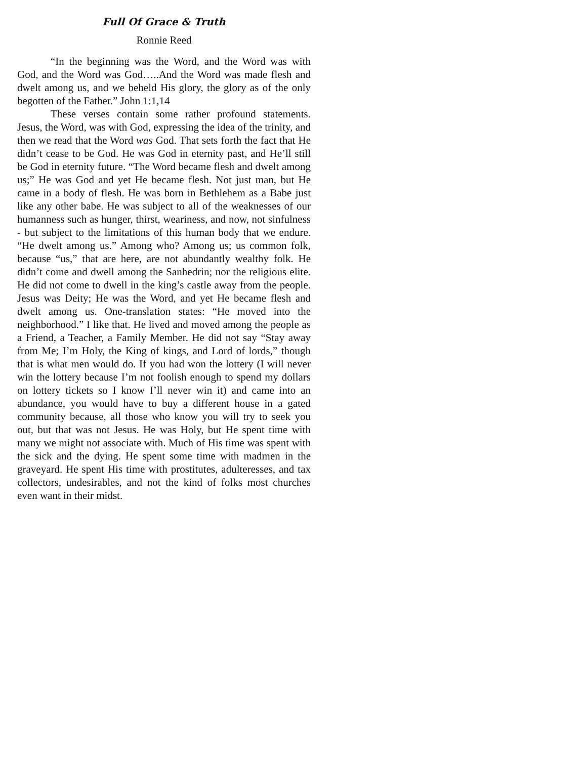Full Of Grace & Truth
Ronnie Reed
“In the beginning was the Word, and the Word was with God, and the Word was God…..And the Word was made flesh and dwelt among us, and we beheld His glory, the glory as of the only begotten of the Father.” John 1:1,14
These verses contain some rather profound statements. Jesus, the Word, was with God, expressing the idea of the trinity, and then we read that the Word was God. That sets forth the fact that He didn’t cease to be God. He was God in eternity past, and He’ll still be God in eternity future. “The Word became flesh and dwelt among us;” He was God and yet He became flesh. Not just man, but He came in a body of flesh. He was born in Bethlehem as a Babe just like any other babe. He was subject to all of the weaknesses of our humanness such as hunger, thirst, weariness, and now, not sinfulness - but subject to the limitations of this human body that we endure. “He dwelt among us.” Among who? Among us; us common folk, because “us,” that are here, are not abundantly wealthy folk. He didn’t come and dwell among the Sanhedrin; nor the religious elite. He did not come to dwell in the king’s castle away from the people. Jesus was Deity; He was the Word, and yet He became flesh and dwelt among us. One-translation states: “He moved into the neighborhood.” I like that. He lived and moved among the people as a Friend, a Teacher, a Family Member. He did not say “Stay away from Me; I’m Holy, the King of kings, and Lord of lords,” though that is what men would do. If you had won the lottery (I will never win the lottery because I’m not foolish enough to spend my dollars on lottery tickets so I know I’ll never win it) and came into an abundance, you would have to buy a different house in a gated community because, all those who know you will try to seek you out, but that was not Jesus. He was Holy, but He spent time with many we might not associate with. Much of His time was spent with the sick and the dying. He spent some time with madmen in the graveyard. He spent His time with prostitutes, adulteresses, and tax collectors, undesirables, and not the kind of folks most churches even want in their midst.